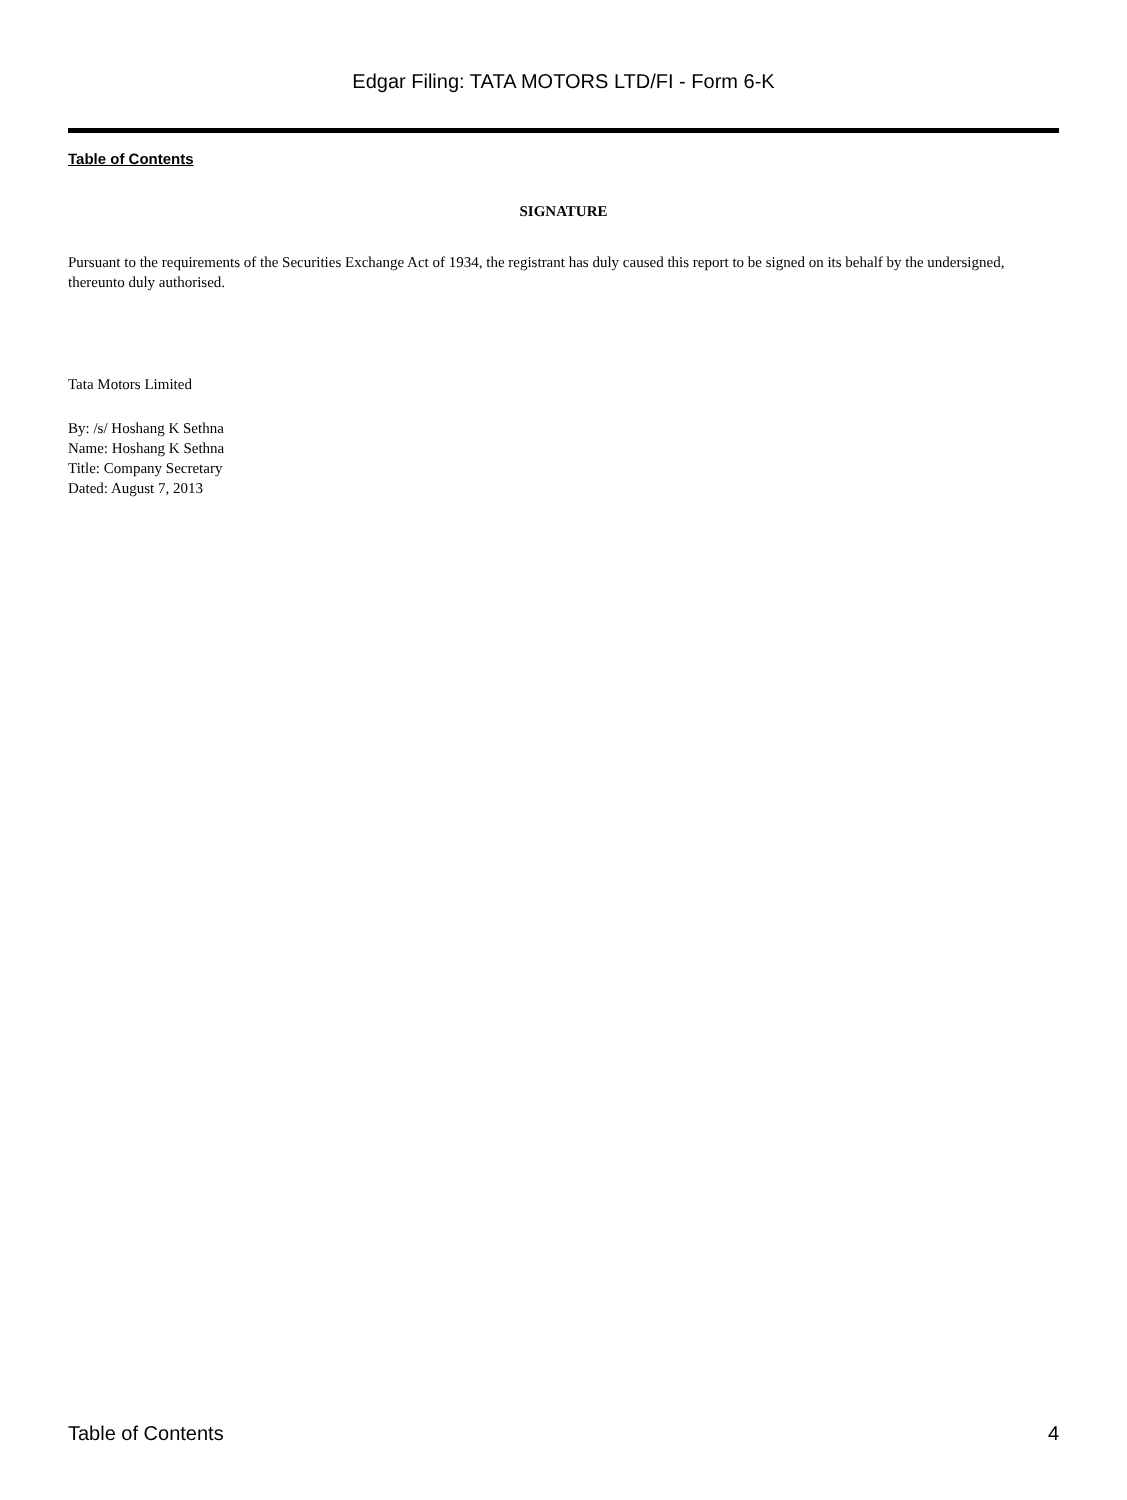Edgar Filing: TATA MOTORS LTD/FI - Form 6-K
Table of Contents
SIGNATURE
Pursuant to the requirements of the Securities Exchange Act of 1934, the registrant has duly caused this report to be signed on its behalf by the undersigned, thereunto duly authorised.
Tata Motors Limited
By: /s/ Hoshang K Sethna
Name: Hoshang K Sethna
Title: Company Secretary
Dated: August 7, 2013
Table of Contents 4